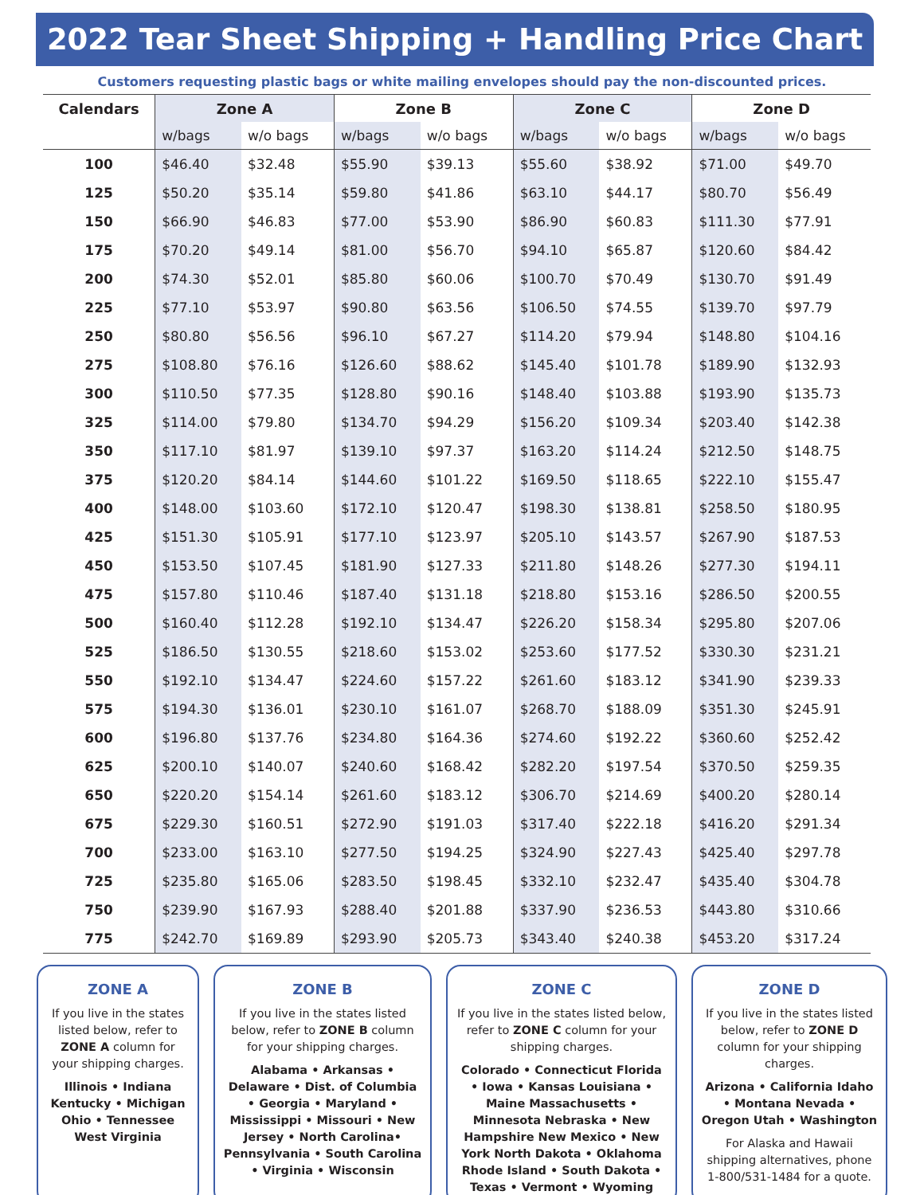2022 Tear Sheet Shipping + Handling Price Chart
Customers requesting plastic bags or white mailing envelopes should pay the non-discounted prices.
| Calendars | Zone A | | Zone B | | Zone C | | Zone D | |
| --- | --- | --- | --- | --- | --- | --- | --- | --- |
| | w/bags | w/o bags | w/bags | w/o bags | w/bags | w/o bags | w/bags | w/o bags |
| 100 | $46.40 | $32.48 | $55.90 | $39.13 | $55.60 | $38.92 | $71.00 | $49.70 |
| 125 | $50.20 | $35.14 | $59.80 | $41.86 | $63.10 | $44.17 | $80.70 | $56.49 |
| 150 | $66.90 | $46.83 | $77.00 | $53.90 | $86.90 | $60.83 | $111.30 | $77.91 |
| 175 | $70.20 | $49.14 | $81.00 | $56.70 | $94.10 | $65.87 | $120.60 | $84.42 |
| 200 | $74.30 | $52.01 | $85.80 | $60.06 | $100.70 | $70.49 | $130.70 | $91.49 |
| 225 | $77.10 | $53.97 | $90.80 | $63.56 | $106.50 | $74.55 | $139.70 | $97.79 |
| 250 | $80.80 | $56.56 | $96.10 | $67.27 | $114.20 | $79.94 | $148.80 | $104.16 |
| 275 | $108.80 | $76.16 | $126.60 | $88.62 | $145.40 | $101.78 | $189.90 | $132.93 |
| 300 | $110.50 | $77.35 | $128.80 | $90.16 | $148.40 | $103.88 | $193.90 | $135.73 |
| 325 | $114.00 | $79.80 | $134.70 | $94.29 | $156.20 | $109.34 | $203.40 | $142.38 |
| 350 | $117.10 | $81.97 | $139.10 | $97.37 | $163.20 | $114.24 | $212.50 | $148.75 |
| 375 | $120.20 | $84.14 | $144.60 | $101.22 | $169.50 | $118.65 | $222.10 | $155.47 |
| 400 | $148.00 | $103.60 | $172.10 | $120.47 | $198.30 | $138.81 | $258.50 | $180.95 |
| 425 | $151.30 | $105.91 | $177.10 | $123.97 | $205.10 | $143.57 | $267.90 | $187.53 |
| 450 | $153.50 | $107.45 | $181.90 | $127.33 | $211.80 | $148.26 | $277.30 | $194.11 |
| 475 | $157.80 | $110.46 | $187.40 | $131.18 | $218.80 | $153.16 | $286.50 | $200.55 |
| 500 | $160.40 | $112.28 | $192.10 | $134.47 | $226.20 | $158.34 | $295.80 | $207.06 |
| 525 | $186.50 | $130.55 | $218.60 | $153.02 | $253.60 | $177.52 | $330.30 | $231.21 |
| 550 | $192.10 | $134.47 | $224.60 | $157.22 | $261.60 | $183.12 | $341.90 | $239.33 |
| 575 | $194.30 | $136.01 | $230.10 | $161.07 | $268.70 | $188.09 | $351.30 | $245.91 |
| 600 | $196.80 | $137.76 | $234.80 | $164.36 | $274.60 | $192.22 | $360.60 | $252.42 |
| 625 | $200.10 | $140.07 | $240.60 | $168.42 | $282.20 | $197.54 | $370.50 | $259.35 |
| 650 | $220.20 | $154.14 | $261.60 | $183.12 | $306.70 | $214.69 | $400.20 | $280.14 |
| 675 | $229.30 | $160.51 | $272.90 | $191.03 | $317.40 | $222.18 | $416.20 | $291.34 |
| 700 | $233.00 | $163.10 | $277.50 | $194.25 | $324.90 | $227.43 | $425.40 | $297.78 |
| 725 | $235.80 | $165.06 | $283.50 | $198.45 | $332.10 | $232.47 | $435.40 | $304.78 |
| 750 | $239.90 | $167.93 | $288.40 | $201.88 | $337.90 | $236.53 | $443.80 | $310.66 |
| 775 | $242.70 | $169.89 | $293.90 | $205.73 | $343.40 | $240.38 | $453.20 | $317.24 |
ZONE A
If you live in the states listed below, refer to ZONE A column for your shipping charges.
Illinois • Indiana Kentucky • Michigan Ohio • Tennessee West Virginia
ZONE B
If you live in the states listed below, refer to ZONE B column for your shipping charges.
Alabama • Arkansas • Delaware • Dist. of Columbia • Georgia • Maryland • Mississippi • Missouri • New Jersey • North Carolina• Pennsylvania • South Carolina • Virginia • Wisconsin
ZONE C
If you live in the states listed below, refer to ZONE C column for your shipping charges.
Colorado • Connecticut Florida • Iowa • Kansas Louisiana • Maine Massachusetts • Minnesota Nebraska • New Hampshire New Mexico • New York North Dakota • Oklahoma Rhode Island • South Dakota • Texas • Vermont • Wyoming
ZONE D
If you live in the states listed below, refer to ZONE D column for your shipping charges.
Arizona • California Idaho • Montana Nevada • Oregon Utah • Washington
For Alaska and Hawaii shipping alternatives, phone 1-800/531-1484 for a quote.